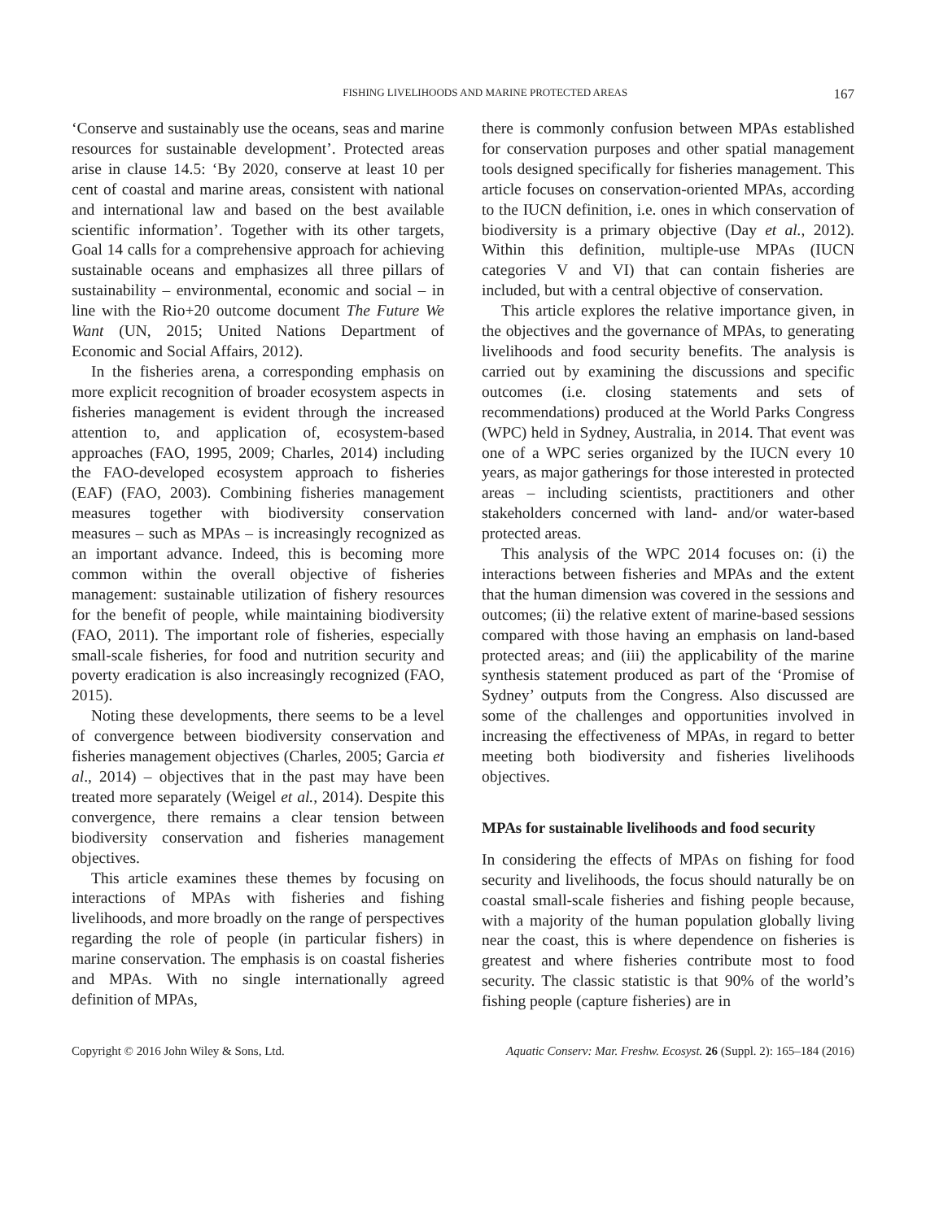FISHING LIVELIHOODS AND MARINE PROTECTED AREAS 167
‘Conserve and sustainably use the oceans, seas and marine resources for sustainable development’. Protected areas arise in clause 14.5: ‘By 2020, conserve at least 10 per cent of coastal and marine areas, consistent with national and international law and based on the best available scientific information’. Together with its other targets, Goal 14 calls for a comprehensive approach for achieving sustainable oceans and emphasizes all three pillars of sustainability – environmental, economic and social – in line with the Rio+20 outcome document The Future We Want (UN, 2015; United Nations Department of Economic and Social Affairs, 2012).
In the fisheries arena, a corresponding emphasis on more explicit recognition of broader ecosystem aspects in fisheries management is evident through the increased attention to, and application of, ecosystem-based approaches (FAO, 1995, 2009; Charles, 2014) including the FAO-developed ecosystem approach to fisheries (EAF) (FAO, 2003). Combining fisheries management measures together with biodiversity conservation measures – such as MPAs – is increasingly recognized as an important advance. Indeed, this is becoming more common within the overall objective of fisheries management: sustainable utilization of fishery resources for the benefit of people, while maintaining biodiversity (FAO, 2011). The important role of fisheries, especially small-scale fisheries, for food and nutrition security and poverty eradication is also increasingly recognized (FAO, 2015).
Noting these developments, there seems to be a level of convergence between biodiversity conservation and fisheries management objectives (Charles, 2005; Garcia et al., 2014) – objectives that in the past may have been treated more separately (Weigel et al., 2014). Despite this convergence, there remains a clear tension between biodiversity conservation and fisheries management objectives.
This article examines these themes by focusing on interactions of MPAs with fisheries and fishing livelihoods, and more broadly on the range of perspectives regarding the role of people (in particular fishers) in marine conservation. The emphasis is on coastal fisheries and MPAs. With no single internationally agreed definition of MPAs,
there is commonly confusion between MPAs established for conservation purposes and other spatial management tools designed specifically for fisheries management. This article focuses on conservation-oriented MPAs, according to the IUCN definition, i.e. ones in which conservation of biodiversity is a primary objective (Day et al., 2012). Within this definition, multiple-use MPAs (IUCN categories V and VI) that can contain fisheries are included, but with a central objective of conservation.
This article explores the relative importance given, in the objectives and the governance of MPAs, to generating livelihoods and food security benefits. The analysis is carried out by examining the discussions and specific outcomes (i.e. closing statements and sets of recommendations) produced at the World Parks Congress (WPC) held in Sydney, Australia, in 2014. That event was one of a WPC series organized by the IUCN every 10 years, as major gatherings for those interested in protected areas – including scientists, practitioners and other stakeholders concerned with land- and/or water-based protected areas.
This analysis of the WPC 2014 focuses on: (i) the interactions between fisheries and MPAs and the extent that the human dimension was covered in the sessions and outcomes; (ii) the relative extent of marine-based sessions compared with those having an emphasis on land-based protected areas; and (iii) the applicability of the marine synthesis statement produced as part of the ‘Promise of Sydney’ outputs from the Congress. Also discussed are some of the challenges and opportunities involved in increasing the effectiveness of MPAs, in regard to better meeting both biodiversity and fisheries livelihoods objectives.
MPAs for sustainable livelihoods and food security
In considering the effects of MPAs on fishing for food security and livelihoods, the focus should naturally be on coastal small-scale fisheries and fishing people because, with a majority of the human population globally living near the coast, this is where dependence on fisheries is greatest and where fisheries contribute most to food security. The classic statistic is that 90% of the world’s fishing people (capture fisheries) are in
Copyright © 2016 John Wiley & Sons, Ltd. Aquatic Conserv: Mar. Freshw. Ecosyst. 26 (Suppl. 2): 165–184 (2016)